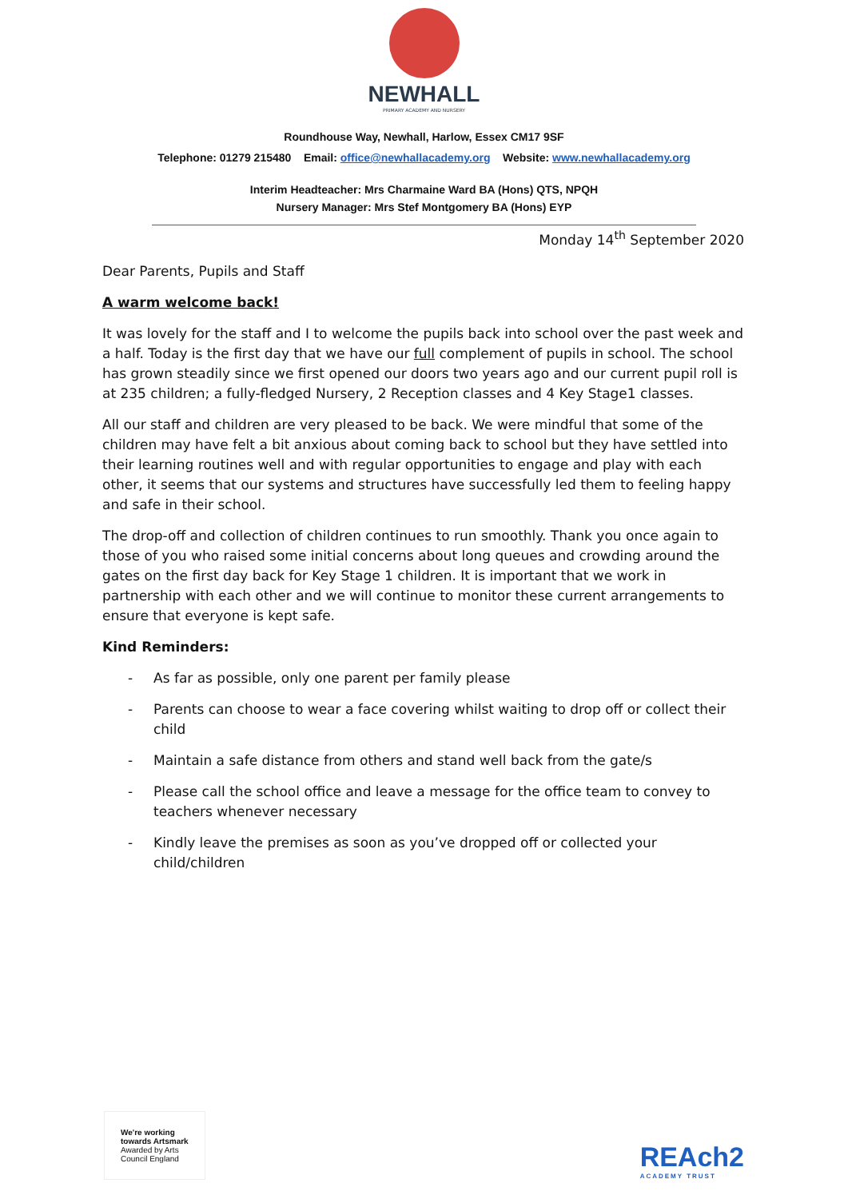NEWHALL
PRIMARY ACADEMY AND NURSERY
Roundhouse Way, Newhall, Harlow, Essex CM17 9SF
Telephone: 01279 215480 Email: office@newhallacademy.org Website: www.newhallacademy.org
Interim Headteacher: Mrs Charmaine Ward BA (Hons) QTS, NPQH
Nursery Manager: Mrs Stef Montgomery BA (Hons) EYP
Monday 14<sup>th</sup> September 2020
Dear Parents, Pupils and Staff
A warm welcome back!
It was lovely for the staff and I to welcome the pupils back into school over the past week and a half. Today is the first day that we have our full complement of pupils in school. The school has grown steadily since we first opened our doors two years ago and our current pupil roll is at 235 children; a fully-fledged Nursery, 2 Reception classes and 4 Key Stage1 classes.
All our staff and children are very pleased to be back. We were mindful that some of the children may have felt a bit anxious about coming back to school but they have settled into their learning routines well and with regular opportunities to engage and play with each other, it seems that our systems and structures have successfully led them to feeling happy and safe in their school.
The drop-off and collection of children continues to run smoothly. Thank you once again to those of you who raised some initial concerns about long queues and crowding around the gates on the first day back for Key Stage 1 children. It is important that we work in partnership with each other and we will continue to monitor these current arrangements to ensure that everyone is kept safe.
Kind Reminders:
- As far as possible, only one parent per family please
- Parents can choose to wear a face covering whilst waiting to drop off or collect their child
- Maintain a safe distance from others and stand well back from the gate/s
- Please call the school office and leave a message for the office team to convey to teachers whenever necessary
- Kindly leave the premises as soon as you’ve dropped off or collected your child/children
We're working
towards Artsmark
Awarded by Arts
Council England
REAch2
ACADEMY TRUST